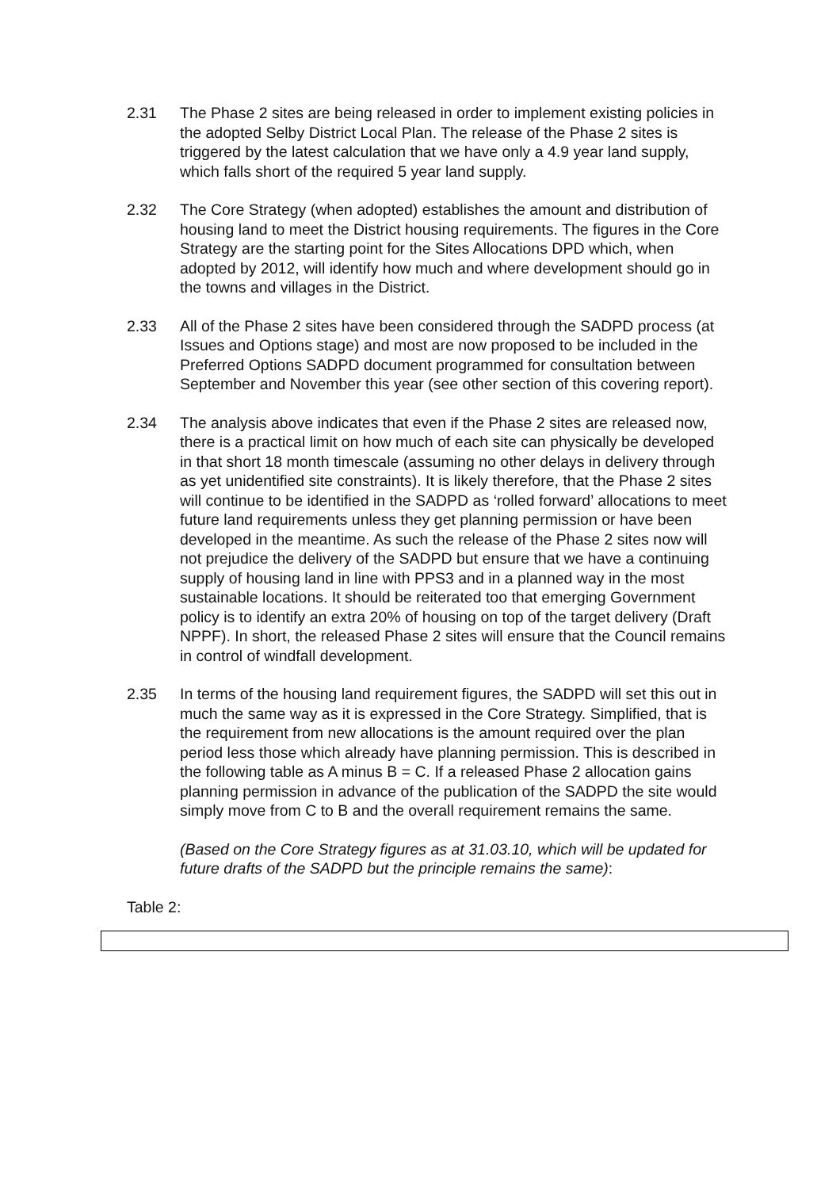2.31 The Phase 2 sites are being released in order to implement existing policies in the adopted Selby District Local Plan. The release of the Phase 2 sites is triggered by the latest calculation that we have only a 4.9 year land supply, which falls short of the required 5 year land supply.
2.32 The Core Strategy (when adopted) establishes the amount and distribution of housing land to meet the District housing requirements. The figures in the Core Strategy are the starting point for the Sites Allocations DPD which, when adopted by 2012, will identify how much and where development should go in the towns and villages in the District.
2.33 All of the Phase 2 sites have been considered through the SADPD process (at Issues and Options stage) and most are now proposed to be included in the Preferred Options SADPD document programmed for consultation between September and November this year (see other section of this covering report).
2.34 The analysis above indicates that even if the Phase 2 sites are released now, there is a practical limit on how much of each site can physically be developed in that short 18 month timescale (assuming no other delays in delivery through as yet unidentified site constraints). It is likely therefore, that the Phase 2 sites will continue to be identified in the SADPD as ‘rolled forward’ allocations to meet future land requirements unless they get planning permission or have been developed in the meantime. As such the release of the Phase 2 sites now will not prejudice the delivery of the SADPD but ensure that we have a continuing supply of housing land in line with PPS3 and in a planned way in the most sustainable locations. It should be reiterated too that emerging Government policy is to identify an extra 20% of housing on top of the target delivery (Draft NPPF). In short, the released Phase 2 sites will ensure that the Council remains in control of windfall development.
2.35 In terms of the housing land requirement figures, the SADPD will set this out in much the same way as it is expressed in the Core Strategy. Simplified, that is the requirement from new allocations is the amount required over the plan period less those which already have planning permission. This is described in the following table as A minus B = C. If a released Phase 2 allocation gains planning permission in advance of the publication of the SADPD the site would simply move from C to B and the overall requirement remains the same.
(Based on the Core Strategy figures as at 31.03.10, which will be updated for future drafts of the SADPD but the principle remains the same):
Table 2: